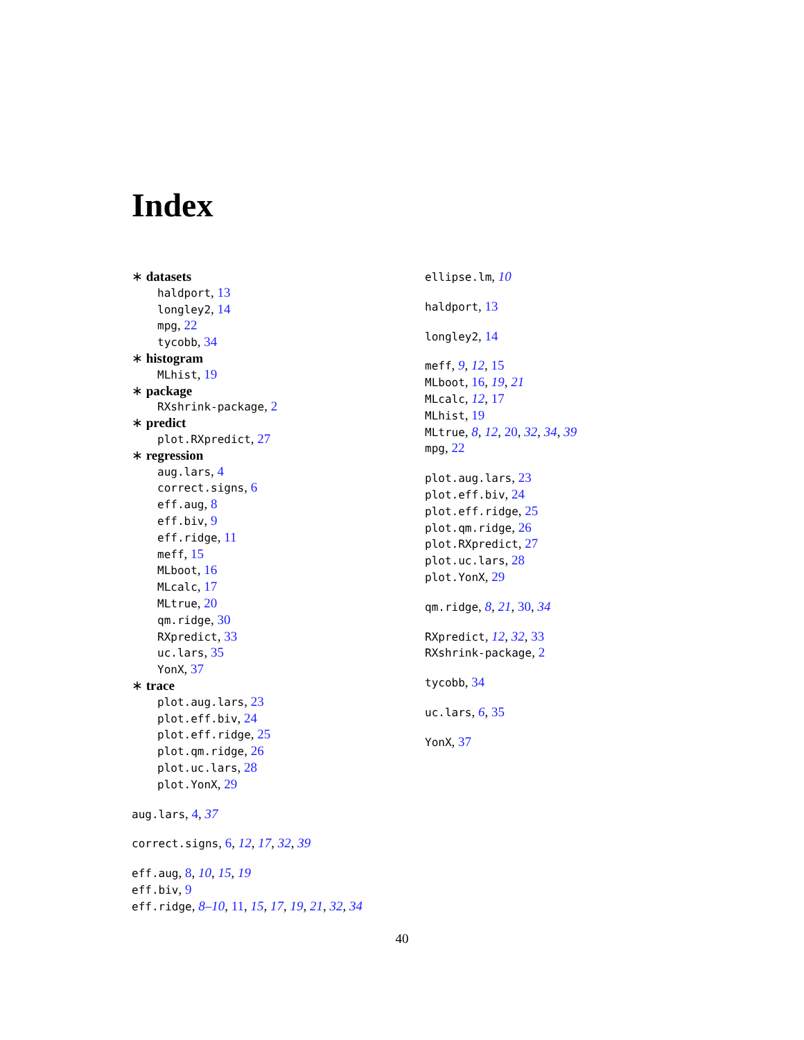Index
∗ datasets
haldport, 13
longley2, 14
mpg, 22
tycobb, 34
∗ histogram
MLhist, 19
∗ package
RXshrink-package, 2
∗ predict
plot.RXpredict, 27
∗ regression
aug.lars, 4
correct.signs, 6
eff.aug, 8
eff.biv, 9
eff.ridge, 11
meff, 15
MLboot, 16
MLcalc, 17
MLtrue, 20
qm.ridge, 30
RXpredict, 33
uc.lars, 35
YonX, 37
∗ trace
plot.aug.lars, 23
plot.eff.biv, 24
plot.eff.ridge, 25
plot.qm.ridge, 26
plot.uc.lars, 28
plot.YonX, 29
aug.lars, 4, 37
correct.signs, 6, 12, 17, 32, 39
eff.aug, 8, 10, 15, 19
eff.biv, 9
eff.ridge, 8–10, 11, 15, 17, 19, 21, 32, 34
ellipse.lm, 10
haldport, 13
longley2, 14
meff, 9, 12, 15
MLboot, 16, 19, 21
MLcalc, 12, 17
MLhist, 19
MLtrue, 8, 12, 20, 32, 34, 39
mpg, 22
plot.aug.lars, 23
plot.eff.biv, 24
plot.eff.ridge, 25
plot.qm.ridge, 26
plot.RXpredict, 27
plot.uc.lars, 28
plot.YonX, 29
qm.ridge, 8, 21, 30, 34
RXpredict, 12, 32, 33
RXshrink-package, 2
tycobb, 34
uc.lars, 6, 35
YonX, 37
40